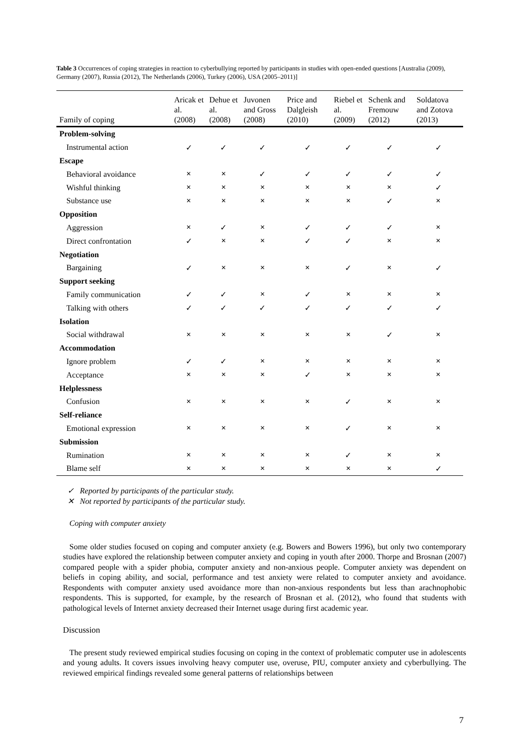Table 3 Occurrences of coping strategies in reaction to cyberbullying reported by participants in studies with open-ended questions [Australia (2009), Germany (2007), Russia (2012), The Netherlands (2006), Turkey (2006), USA (2005–2011)]
| Family of coping | Aricak et al. (2008) | Dehue et al. (2008) | Juvonen and Gross (2008) | Price and Dalgleish (2010) | Riebel et al. (2009) | Schenk and Fremouw (2012) | Soldatova and Zotova (2013) |
| --- | --- | --- | --- | --- | --- | --- | --- |
| Problem-solving | | | | | | | |
| Instrumental action | ✓ | ✓ | ✓ | ✓ | ✓ | ✓ | ✓ |
| Escape | | | | | | | |
| Behavioral avoidance | ✕ | ✕ | ✓ | ✓ | ✓ | ✓ | ✓ |
| Wishful thinking | ✕ | ✕ | ✕ | ✕ | ✕ | ✕ | ✓ |
| Substance use | ✕ | ✕ | ✕ | ✕ | ✕ | ✓ | ✕ |
| Opposition | | | | | | | |
| Aggression | ✕ | ✓ | ✕ | ✓ | ✓ | ✓ | ✕ |
| Direct confrontation | ✓ | ✕ | ✕ | ✓ | ✓ | ✕ | ✕ |
| Negotiation | | | | | | | |
| Bargaining | ✓ | ✕ | ✕ | ✕ | ✓ | ✕ | ✓ |
| Support seeking | | | | | | | |
| Family communication | ✓ | ✓ | ✕ | ✓ | ✕ | ✕ | ✕ |
| Talking with others | ✓ | ✓ | ✓ | ✓ | ✓ | ✓ | ✓ |
| Isolation | | | | | | | |
| Social withdrawal | ✕ | ✕ | ✕ | ✕ | ✕ | ✓ | ✕ |
| Accommodation | | | | | | | |
| Ignore problem | ✓ | ✓ | ✕ | ✕ | ✕ | ✕ | ✕ |
| Acceptance | ✕ | ✕ | ✕ | ✓ | ✕ | ✕ | ✕ |
| Helplessness | | | | | | | |
| Confusion | ✕ | ✕ | ✕ | ✕ | ✓ | ✕ | ✕ |
| Self-reliance | | | | | | | |
| Emotional expression | ✕ | ✕ | ✕ | ✕ | ✓ | ✕ | ✕ |
| Submission | | | | | | | |
| Rumination | ✕ | ✕ | ✕ | ✕ | ✓ | ✕ | ✕ |
| Blame self | ✕ | ✕ | ✕ | ✕ | ✕ | ✕ | ✓ |
✓ Reported by participants of the particular study.
✕ Not reported by participants of the particular study.
Coping with computer anxiety
Some older studies focused on coping and computer anxiety (e.g. Bowers and Bowers 1996), but only two contemporary studies have explored the relationship between computer anxiety and coping in youth after 2000. Thorpe and Brosnan (2007) compared people with a spider phobia, computer anxiety and non-anxious people. Computer anxiety was dependent on beliefs in coping ability, and social, performance and test anxiety were related to computer anxiety and avoidance. Respondents with computer anxiety used avoidance more than non-anxious respondents but less than arachnophobic respondents. This is supported, for example, by the research of Brosnan et al. (2012), who found that students with pathological levels of Internet anxiety decreased their Internet usage during first academic year.
Discussion
The present study reviewed empirical studies focusing on coping in the context of problematic computer use in adolescents and young adults. It covers issues involving heavy computer use, overuse, PIU, computer anxiety and cyberbullying. The reviewed empirical findings revealed some general patterns of relationships between
7